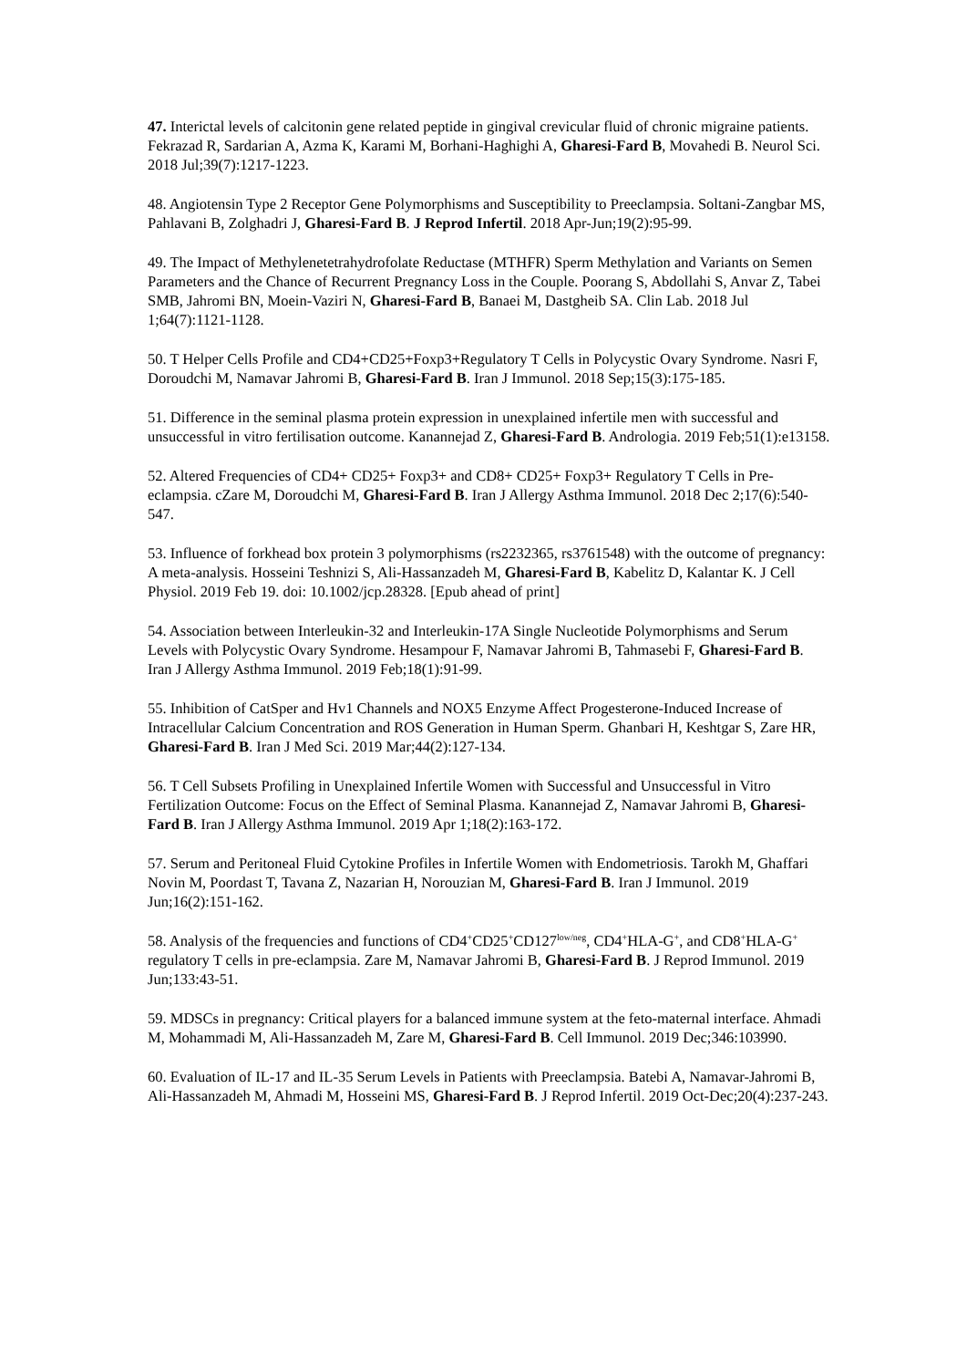47. Interictal levels of calcitonin gene related peptide in gingival crevicular fluid of chronic migraine patients. Fekrazad R, Sardarian A, Azma K, Karami M, Borhani-Haghighi A, Gharesi-Fard B, Movahedi B. Neurol Sci. 2018 Jul;39(7):1217-1223.
48. Angiotensin Type 2 Receptor Gene Polymorphisms and Susceptibility to Preeclampsia. Soltani-Zangbar MS, Pahlavani B, Zolghadri J, Gharesi-Fard B. J Reprod Infertil. 2018 Apr-Jun;19(2):95-99.
49. The Impact of Methylenetetrahydrofolate Reductase (MTHFR) Sperm Methylation and Variants on Semen Parameters and the Chance of Recurrent Pregnancy Loss in the Couple. Poorang S, Abdollahi S, Anvar Z, Tabei SMB, Jahromi BN, Moein-Vaziri N, Gharesi-Fard B, Banaei M, Dastgheib SA. Clin Lab. 2018 Jul 1;64(7):1121-1128.
50. T Helper Cells Profile and CD4+CD25+Foxp3+Regulatory T Cells in Polycystic Ovary Syndrome. Nasri F, Doroudchi M, Namavar Jahromi B, Gharesi-Fard B. Iran J Immunol. 2018 Sep;15(3):175-185.
51. Difference in the seminal plasma protein expression in unexplained infertile men with successful and unsuccessful in vitro fertilisation outcome. Kanannejad Z, Gharesi-Fard B. Andrologia. 2019 Feb;51(1):e13158.
52. Altered Frequencies of CD4+ CD25+ Foxp3+ and CD8+ CD25+ Foxp3+ Regulatory T Cells in Pre-eclampsia. cZare M, Doroudchi M, Gharesi-Fard B. Iran J Allergy Asthma Immunol. 2018 Dec 2;17(6):540-547.
53. Influence of forkhead box protein 3 polymorphisms (rs2232365, rs3761548) with the outcome of pregnancy: A meta-analysis. Hosseini Teshnizi S, Ali-Hassanzadeh M, Gharesi-Fard B, Kabelitz D, Kalantar K. J Cell Physiol. 2019 Feb 19. doi: 10.1002/jcp.28328. [Epub ahead of print]
54. Association between Interleukin-32 and Interleukin-17A Single Nucleotide Polymorphisms and Serum Levels with Polycystic Ovary Syndrome. Hesampour F, Namavar Jahromi B, Tahmasebi F, Gharesi-Fard B. Iran J Allergy Asthma Immunol. 2019 Feb;18(1):91-99.
55. Inhibition of CatSper and Hv1 Channels and NOX5 Enzyme Affect Progesterone-Induced Increase of Intracellular Calcium Concentration and ROS Generation in Human Sperm. Ghanbari H, Keshtgar S, Zare HR, Gharesi-Fard B. Iran J Med Sci. 2019 Mar;44(2):127-134.
56. T Cell Subsets Profiling in Unexplained Infertile Women with Successful and Unsuccessful in Vitro Fertilization Outcome: Focus on the Effect of Seminal Plasma. Kanannejad Z, Namavar Jahromi B, Gharesi-Fard B. Iran J Allergy Asthma Immunol. 2019 Apr 1;18(2):163-172.
57. Serum and Peritoneal Fluid Cytokine Profiles in Infertile Women with Endometriosis. Tarokh M, Ghaffari Novin M, Poordast T, Tavana Z, Nazarian H, Norouzian M, Gharesi-Fard B. Iran J Immunol. 2019 Jun;16(2):151-162.
58. Analysis of the frequencies and functions of CD4<sup>+</sup>CD25<sup>+</sup>CD127<sup>low/neg</sup>, CD4<sup>+</sup>HLA-G<sup>+</sup>, and CD8<sup>+</sup>HLA-G<sup>+</sup> regulatory T cells in pre-eclampsia. Zare M, Namavar Jahromi B, Gharesi-Fard B. J Reprod Immunol. 2019 Jun;133:43-51.
59. MDSCs in pregnancy: Critical players for a balanced immune system at the feto-maternal interface. Ahmadi M, Mohammadi M, Ali-Hassanzadeh M, Zare M, Gharesi-Fard B. Cell Immunol. 2019 Dec;346:103990.
60. Evaluation of IL-17 and IL-35 Serum Levels in Patients with Preeclampsia. Batebi A, Namavar-Jahromi B, Ali-Hassanzadeh M, Ahmadi M, Hosseini MS, Gharesi-Fard B. J Reprod Infertil. 2019 Oct-Dec;20(4):237-243.